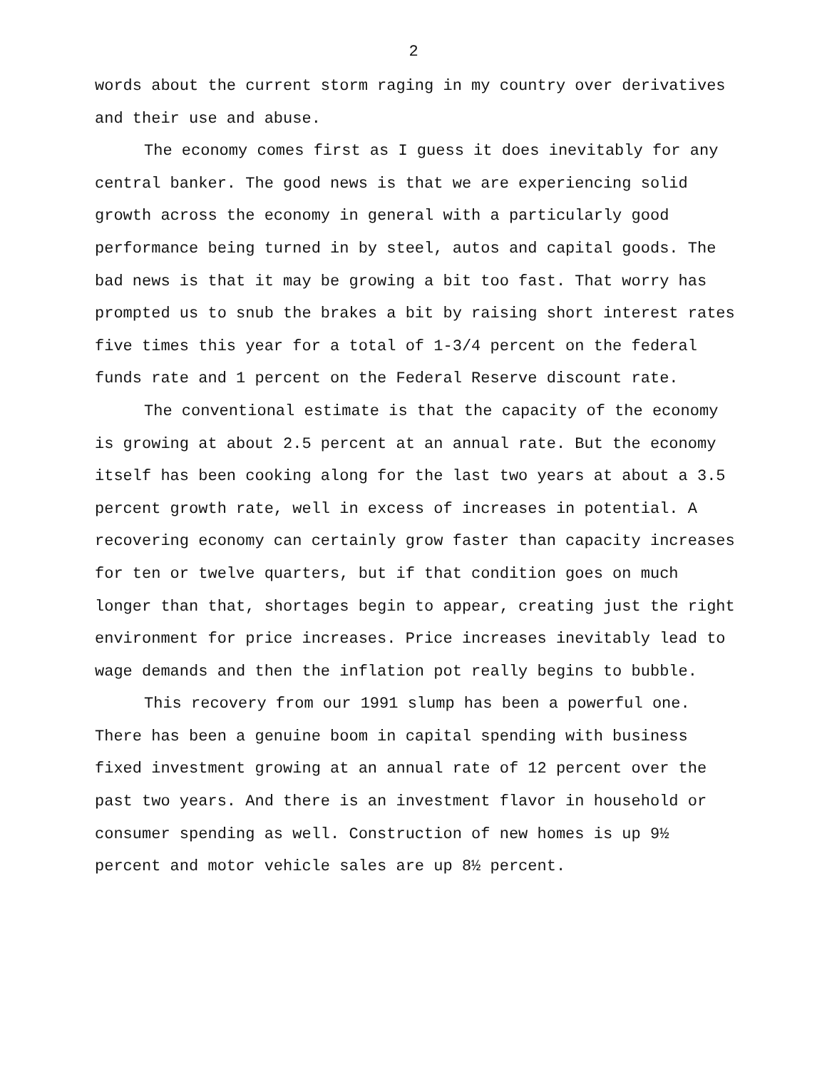2
words about the current storm raging in my country over derivatives and their use and abuse.
The economy comes first as I guess it does inevitably for any central banker. The good news is that we are experiencing solid growth across the economy in general with a particularly good performance being turned in by steel, autos and capital goods. The bad news is that it may be growing a bit too fast. That worry has prompted us to snub the brakes a bit by raising short interest rates five times this year for a total of 1-3/4 percent on the federal funds rate and 1 percent on the Federal Reserve discount rate.
The conventional estimate is that the capacity of the economy is growing at about 2.5 percent at an annual rate. But the economy itself has been cooking along for the last two years at about a 3.5 percent growth rate, well in excess of increases in potential. A recovering economy can certainly grow faster than capacity increases for ten or twelve quarters, but if that condition goes on much longer than that, shortages begin to appear, creating just the right environment for price increases. Price increases inevitably lead to wage demands and then the inflation pot really begins to bubble.
This recovery from our 1991 slump has been a powerful one. There has been a genuine boom in capital spending with business fixed investment growing at an annual rate of 12 percent over the past two years. And there is an investment flavor in household or consumer spending as well. Construction of new homes is up 9½ percent and motor vehicle sales are up 8½ percent.